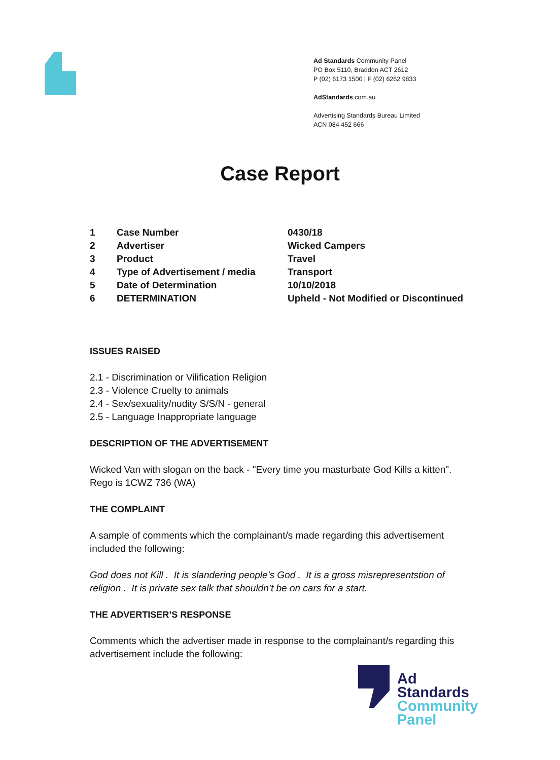Ad Standards Community Panel
PO Box 5110, Braddon ACT 2612
P (02) 6173 1500 | F (02) 6262 9833
AdStandards.com.au
Advertising Standards Bureau Limited
ACN 084 452 666
Case Report
| 1 | Case Number | 0430/18 |
| 2 | Advertiser | Wicked Campers |
| 3 | Product | Travel |
| 4 | Type of Advertisement / media | Transport |
| 5 | Date of Determination | 10/10/2018 |
| 6 | DETERMINATION | Upheld - Not Modified or Discontinued |
ISSUES RAISED
2.1 - Discrimination or Vilification Religion
2.3 - Violence Cruelty to animals
2.4 - Sex/sexuality/nudity S/S/N - general
2.5 - Language Inappropriate language
DESCRIPTION OF THE ADVERTISEMENT
Wicked Van with slogan on the back - "Every time you masturbate God Kills a kitten". Rego is 1CWZ 736 (WA)
THE COMPLAINT
A sample of comments which the complainant/s made regarding this advertisement included the following:
God does not Kill . It is slandering people’s God . It is a gross misrepresentstion of religion . It is private sex talk that shouldn’t be on cars for a start.
THE ADVERTISER’S RESPONSE
Comments which the advertiser made in response to the complainant/s regarding this advertisement include the following:
Ad
Standards
Community
Panel